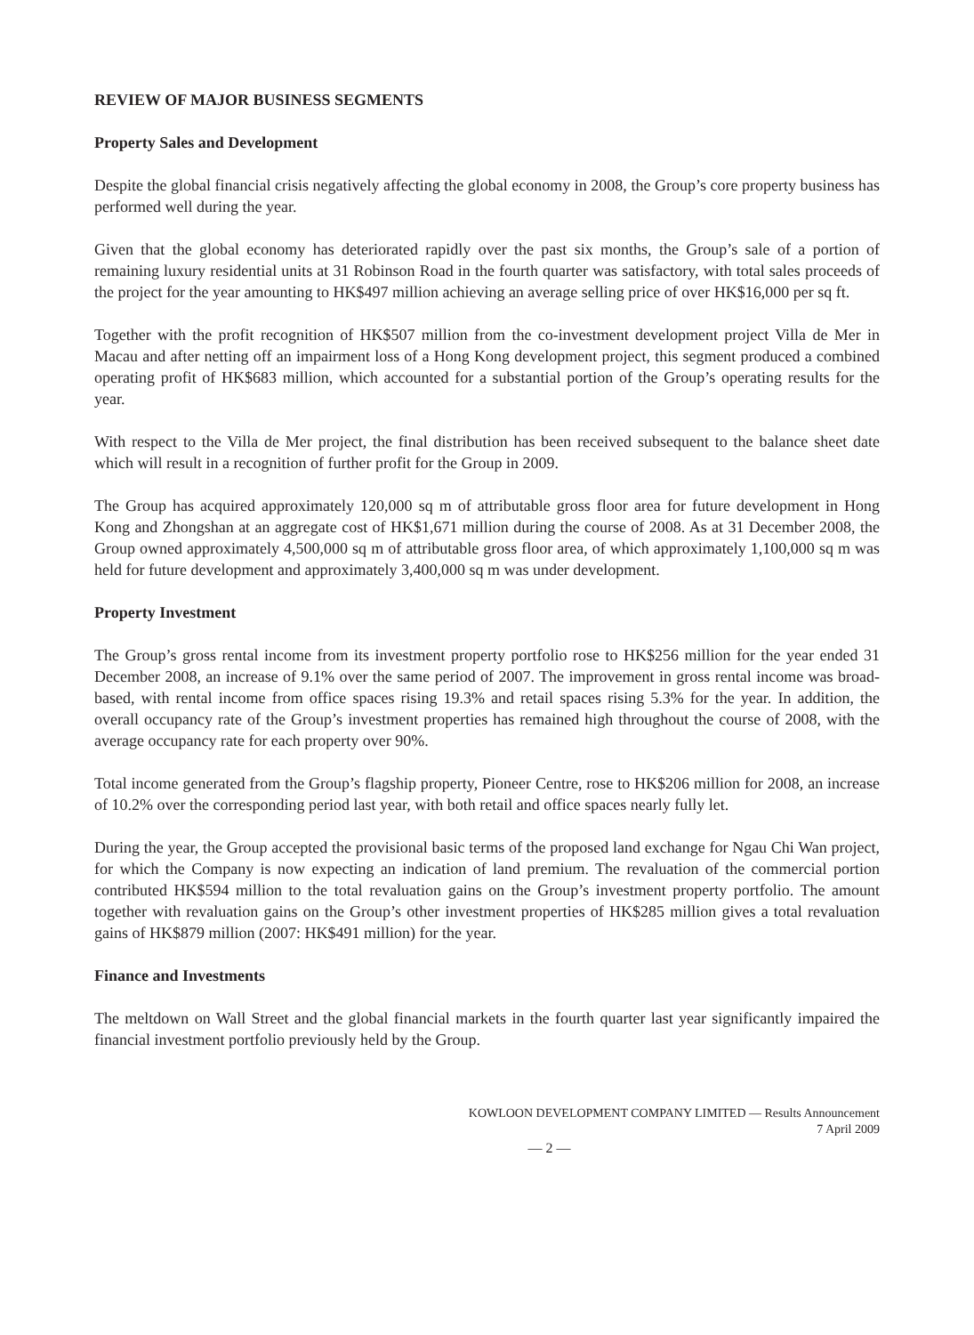REVIEW OF MAJOR BUSINESS SEGMENTS
Property Sales and Development
Despite the global financial crisis negatively affecting the global economy in 2008, the Group’s core property business has performed well during the year.
Given that the global economy has deteriorated rapidly over the past six months, the Group’s sale of a portion of remaining luxury residential units at 31 Robinson Road in the fourth quarter was satisfactory, with total sales proceeds of the project for the year amounting to HK$497 million achieving an average selling price of over HK$16,000 per sq ft.
Together with the profit recognition of HK$507 million from the co-investment development project Villa de Mer in Macau and after netting off an impairment loss of a Hong Kong development project, this segment produced a combined operating profit of HK$683 million, which accounted for a substantial portion of the Group’s operating results for the year.
With respect to the Villa de Mer project, the final distribution has been received subsequent to the balance sheet date which will result in a recognition of further profit for the Group in 2009.
The Group has acquired approximately 120,000 sq m of attributable gross floor area for future development in Hong Kong and Zhongshan at an aggregate cost of HK$1,671 million during the course of 2008. As at 31 December 2008, the Group owned approximately 4,500,000 sq m of attributable gross floor area, of which approximately 1,100,000 sq m was held for future development and approximately 3,400,000 sq m was under development.
Property Investment
The Group’s gross rental income from its investment property portfolio rose to HK$256 million for the year ended 31 December 2008, an increase of 9.1% over the same period of 2007. The improvement in gross rental income was broad-based, with rental income from office spaces rising 19.3% and retail spaces rising 5.3% for the year. In addition, the overall occupancy rate of the Group’s investment properties has remained high throughout the course of 2008, with the average occupancy rate for each property over 90%.
Total income generated from the Group’s flagship property, Pioneer Centre, rose to HK$206 million for 2008, an increase of 10.2% over the corresponding period last year, with both retail and office spaces nearly fully let.
During the year, the Group accepted the provisional basic terms of the proposed land exchange for Ngau Chi Wan project, for which the Company is now expecting an indication of land premium. The revaluation of the commercial portion contributed HK$594 million to the total revaluation gains on the Group’s investment property portfolio. The amount together with revaluation gains on the Group’s other investment properties of HK$285 million gives a total revaluation gains of HK$879 million (2007: HK$491 million) for the year.
Finance and Investments
The meltdown on Wall Street and the global financial markets in the fourth quarter last year significantly impaired the financial investment portfolio previously held by the Group.
KOWLOON DEVELOPMENT COMPANY LIMITED — Results Announcement
7 April 2009
— 2 —